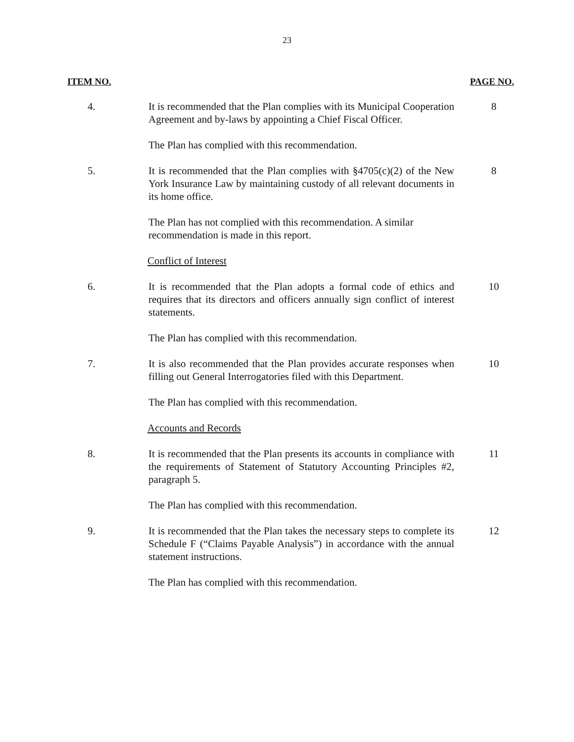23
ITEM NO. PAGE NO.
4. It is recommended that the Plan complies with its Municipal Cooperation Agreement and by-laws by appointing a Chief Fiscal Officer.
8
The Plan has complied with this recommendation.
5. It is recommended that the Plan complies with §4705(c)(2) of the New York Insurance Law by maintaining custody of all relevant documents in its home office.
8
The Plan has not complied with this recommendation. A similar recommendation is made in this report.
Conflict of Interest
6. It is recommended that the Plan adopts a formal code of ethics and requires that its directors and officers annually sign conflict of interest statements.
10
The Plan has complied with this recommendation.
7. It is also recommended that the Plan provides accurate responses when filling out General Interrogatories filed with this Department.
10
The Plan has complied with this recommendation.
Accounts and Records
8. It is recommended that the Plan presents its accounts in compliance with the requirements of Statement of Statutory Accounting Principles #2, paragraph 5.
11
The Plan has complied with this recommendation.
9. It is recommended that the Plan takes the necessary steps to complete its Schedule F (“Claims Payable Analysis”) in accordance with the annual statement instructions.
12
The Plan has complied with this recommendation.